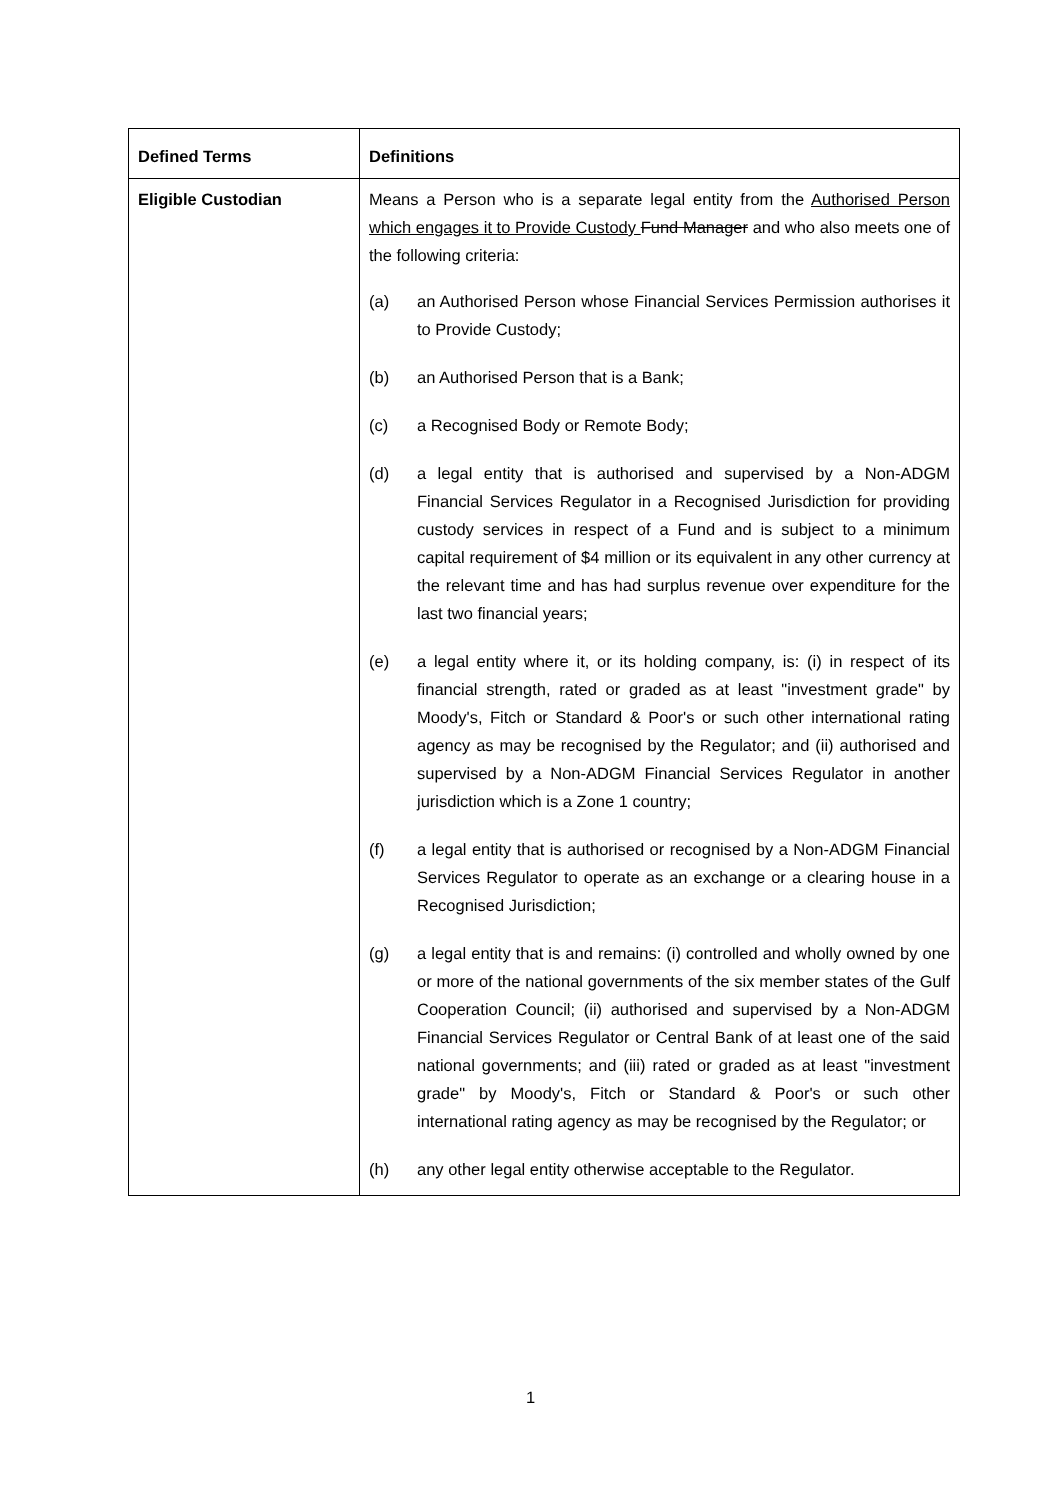| Defined Terms | Definitions |
| --- | --- |
| Eligible Custodian | Means a Person who is a separate legal entity from the Authorised Person which engages it to Provide Custody Fund Manager and who also meets one of the following criteria: (a) an Authorised Person whose Financial Services Permission authorises it to Provide Custody; (b) an Authorised Person that is a Bank; (c) a Recognised Body or Remote Body; (d) a legal entity that is authorised and supervised by a Non-ADGM Financial Services Regulator in a Recognised Jurisdiction for providing custody services in respect of a Fund and is subject to a minimum capital requirement of $4 million or its equivalent in any other currency at the relevant time and has had surplus revenue over expenditure for the last two financial years; (e) a legal entity where it, or its holding company, is: (i) in respect of its financial strength, rated or graded as at least "investment grade" by Moody's, Fitch or Standard & Poor's or such other international rating agency as may be recognised by the Regulator; and (ii) authorised and supervised by a Non-ADGM Financial Services Regulator in another jurisdiction which is a Zone 1 country; (f) a legal entity that is authorised or recognised by a Non-ADGM Financial Services Regulator to operate as an exchange or a clearing house in a Recognised Jurisdiction; (g) a legal entity that is and remains: (i) controlled and wholly owned by one or more of the national governments of the six member states of the Gulf Cooperation Council; (ii) authorised and supervised by a Non-ADGM Financial Services Regulator or Central Bank of at least one of the said national governments; and (iii) rated or graded as at least "investment grade" by Moody's, Fitch or Standard & Poor's or such other international rating agency as may be recognised by the Regulator; or (h) any other legal entity otherwise acceptable to the Regulator. |
1